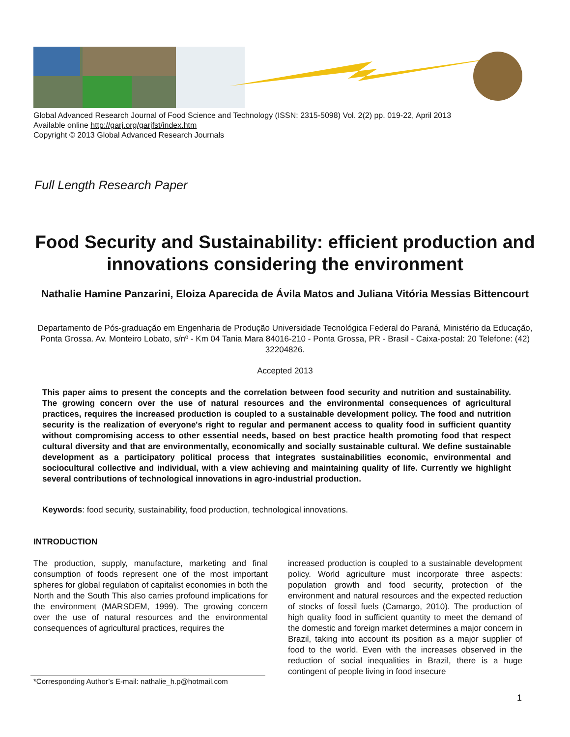Global Advanced Research Journal of Food Science and Technology (ISSN: 2315-5098) Vol. 2(2) pp. 019-22, April 2013
Available online http://garj.org/garjfst/index.htm
Copyright © 2013 Global Advanced Research Journals
Full Length Research Paper
Food Security and Sustainability: efficient production and innovations considering the environment
Nathalie Hamine Panzarini, Eloiza Aparecida de Ávila Matos and Juliana Vitória Messias Bittencourt
Departamento de Pós-graduação em Engenharia de Produção Universidade Tecnológica Federal do Paraná, Ministério da Educação, Ponta Grossa. Av. Monteiro Lobato, s/nº - Km 04 Tania Mara 84016-210 - Ponta Grossa, PR - Brasil - Caixa-postal: 20 Telefone: (42) 32204826.
Accepted 2013
This paper aims to present the concepts and the correlation between food security and nutrition and sustainability. The growing concern over the use of natural resources and the environmental consequences of agricultural practices, requires the increased production is coupled to a sustainable development policy. The food and nutrition security is the realization of everyone's right to regular and permanent access to quality food in sufficient quantity without compromising access to other essential needs, based on best practice health promoting food that respect cultural diversity and that are environmentally, economically and socially sustainable cultural. We define sustainable development as a participatory political process that integrates sustainabilities economic, environmental and sociocultural collective and individual, with a view achieving and maintaining quality of life. Currently we highlight several contributions of technological innovations in agro-industrial production.
Keywords: food security, sustainability, food production, technological innovations.
INTRODUCTION
The production, supply, manufacture, marketing and final consumption of foods represent one of the most important spheres for global regulation of capitalist economies in both the North and the South This also carries profound implications for the environment (MARSDEM, 1999). The growing concern over the use of natural resources and the environmental consequences of agricultural practices, requires the
increased production is coupled to a sustainable development policy. World agriculture must incorporate three aspects: population growth and food security, protection of the environment and natural resources and the expected reduction of stocks of fossil fuels (Camargo, 2010). The production of high quality food in sufficient quantity to meet the demand of the domestic and foreign market determines a major concern in Brazil, taking into account its position as a major supplier of food to the world. Even with the increases observed in the reduction of social inequalities in Brazil, there is a huge contingent of people living in food insecure
*Corresponding Author’s E-mail: nathalie_h.p@hotmail.com
1